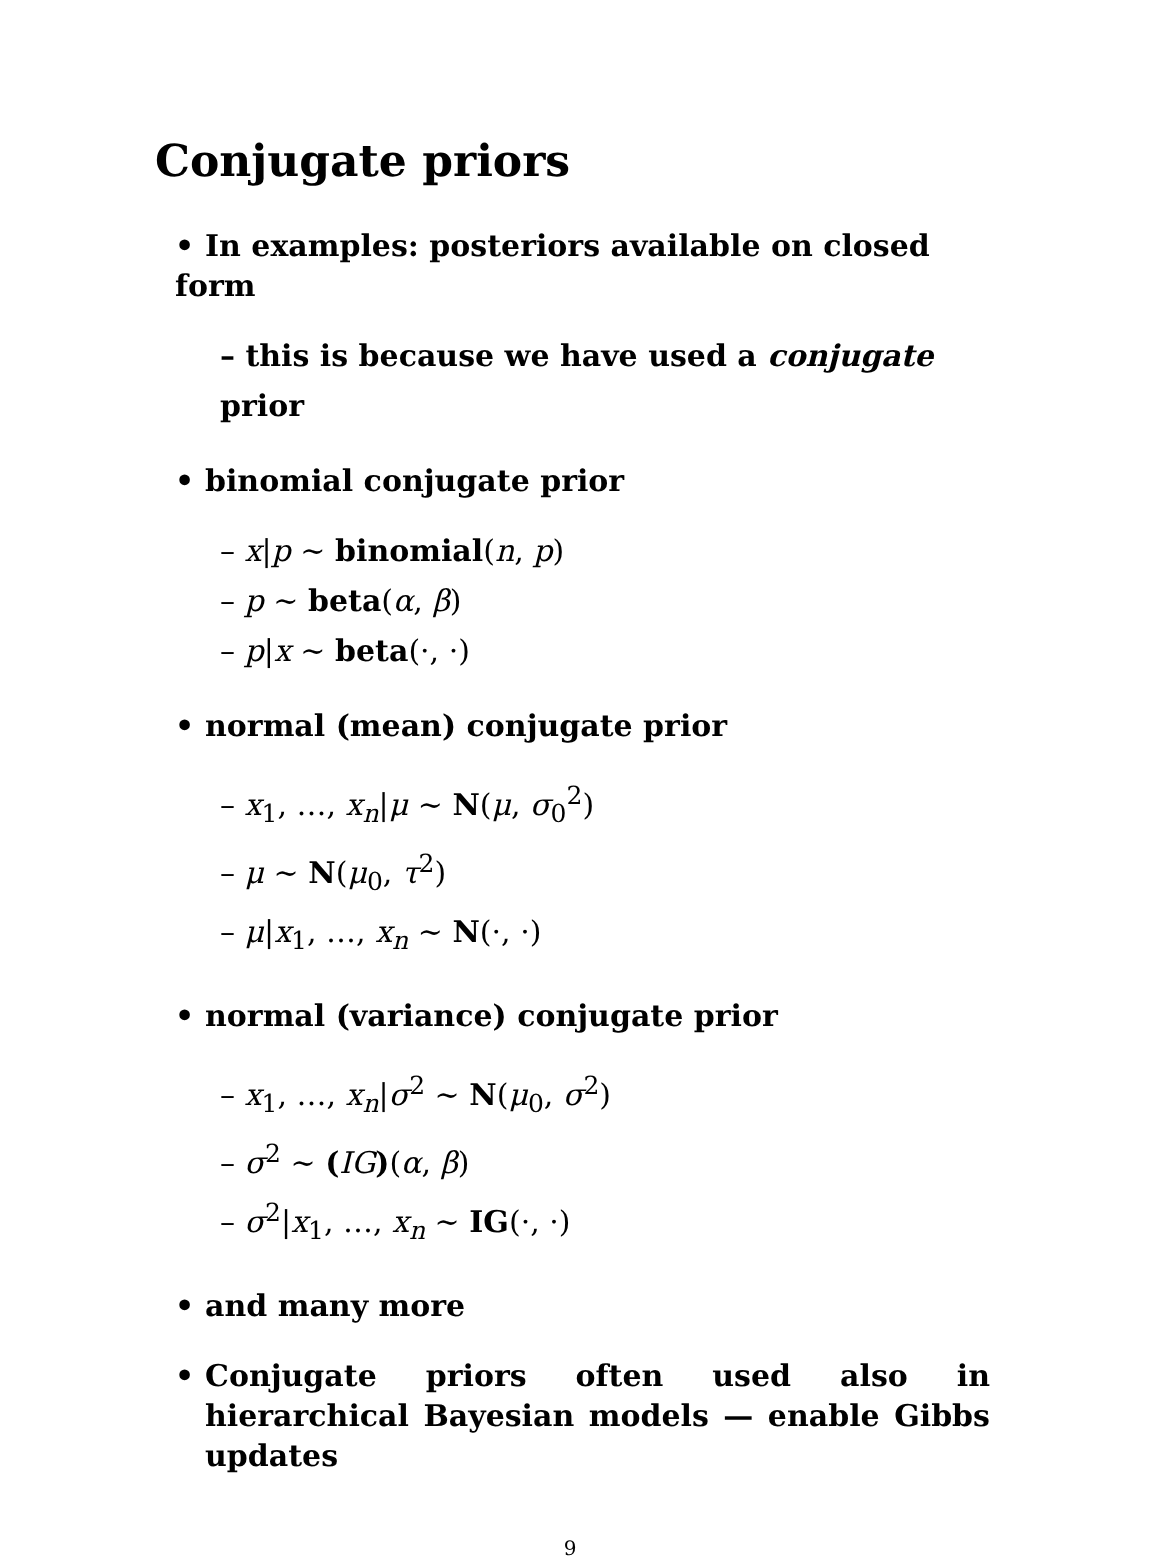Conjugate priors
• In examples: posteriors available on closed form
– this is because we have used a conjugate prior
• binomial conjugate prior
– x|p ∼ binomial(n, p)
– p ∼ beta(α, β)
– p|x ∼ beta(·, ·)
• normal (mean) conjugate prior
– x<sub>1</sub>, …, x<sub>n</sub>|μ ∼ N(μ, σ<sub>0</sub><sup>2</sup>)
– μ ∼ N(μ<sub>0</sub>, τ<sup>2</sup>)
– μ|x<sub>1</sub>, …, x<sub>n</sub> ∼ N(·, ·)
• normal (variance) conjugate prior
– x<sub>1</sub>, …, x<sub>n</sub>|σ<sup>2</sup> ∼ N(μ<sub>0</sub>, σ<sup>2</sup>)
– σ<sup>2</sup> ∼ (IG)(α, β)
– σ<sup>2</sup>|x<sub>1</sub>, …, x<sub>n</sub> ∼ IG(·, ·)
• and many more
• Conjugate priors often used also in hierarchical Bayesian models — enable Gibbs updates
9